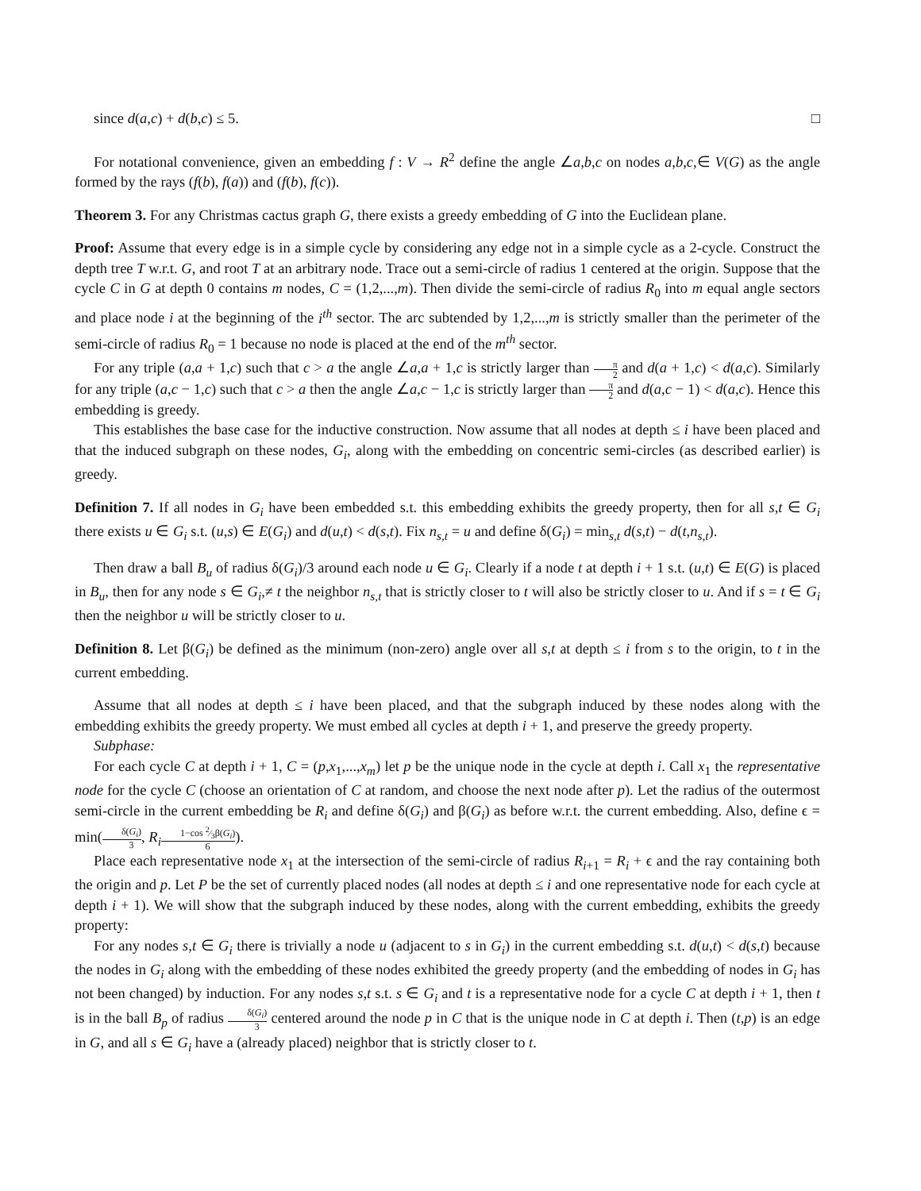since d(a,c) + d(b,c) ≤ 5. □
For notational convenience, given an embedding f : V → R<sup>2</sup> define the angle ∠a,b,c on nodes a,b,c,∈ V(G) as the angle formed by the rays (f(b), f(a)) and (f(b), f(c)).
Theorem 3. For any Christmas cactus graph G, there exists a greedy embedding of G into the Euclidean plane.
Proof: Assume that every edge is in a simple cycle by considering any edge not in a simple cycle as a 2-cycle. Construct the depth tree T w.r.t. G, and root T at an arbitrary node. Trace out a semi-circle of radius 1 centered at the origin. Suppose that the cycle C in G at depth 0 contains m nodes, C = (1,2,...,m). Then divide the semi-circle of radius R<sub>0</sub> into m equal angle sectors and place node i at the beginning of the i<sup>th</sup> sector. The arc subtended by 1,2,...,m is strictly smaller than the perimeter of the semi-circle of radius R<sub>0</sub> = 1 because no node is placed at the end of the m<sup>th</sup> sector.
For any triple (a,a + 1,c) such that c > a the angle ∠a,a + 1,c is strictly larger than π 2 and d(a + 1,c) < d(a,c). Similarly for any triple (a,c − 1,c) such that c > a then the angle ∠a,c − 1,c is strictly larger than π 2 and d(a,c − 1) < d(a,c). Hence this embedding is greedy.
This establishes the base case for the inductive construction. Now assume that all nodes at depth ≤ i have been placed and that the induced subgraph on these nodes, G<sub>i</sub>, along with the embedding on concentric semi-circles (as described earlier) is greedy.
Definition 7. If all nodes in G<sub>i</sub> have been embedded s.t. this embedding exhibits the greedy property, then for all s,t ∈ G<sub>i</sub> there exists u ∈ G<sub>i</sub> s.t. (u,s) ∈ E(G<sub>i</sub>) and d(u,t) < d(s,t). Fix n<sub>s,t</sub> = u and define δ(G<sub>i</sub>) = min<sub>s,t</sub> d(s,t) − d(t,n<sub>s,t</sub>).
Then draw a ball B<sub>u</sub> of radius δ(G<sub>i</sub>)/3 around each node u ∈ G<sub>i</sub>. Clearly if a node t at depth i + 1 s.t. (u,t) ∈ E(G) is placed in B<sub>u</sub>, then for any node s ∈ G<sub>i</sub>,≠ t the neighbor n<sub>s,t</sub> that is strictly closer to t will also be strictly closer to u. And if s = t ∈ G<sub>i</sub> then the neighbor u will be strictly closer to u.
Definition 8. Let β(G<sub>i</sub>) be defined as the minimum (non-zero) angle over all s,t at depth ≤ i from s to the origin, to t in the current embedding.
Assume that all nodes at depth ≤ i have been placed, and that the subgraph induced by these nodes along with the embedding exhibits the greedy property. We must embed all cycles at depth i + 1, and preserve the greedy property.
Subphase:
For each cycle C at depth i + 1, C = (p,x<sub>1</sub>,...,x<sub>m</sub>) let p be the unique node in the cycle at depth i. Call x<sub>1</sub> the representative node for the cycle C (choose an orientation of C at random, and choose the next node after p). Let the radius of the outermost semi-circle in the current embedding be R<sub>i</sub> and define δ(G<sub>i</sub>) and β(G<sub>i</sub>) as before w.r.t. the current embedding. Also, define ϵ = min(δ(G<sub>i</sub>) 3, R<sub>i</sub> 1−cos 2⁄3β(G<sub>i</sub>) 6).
Place each representative node x<sub>1</sub> at the intersection of the semi-circle of radius R<sub>i+1</sub> = R<sub>i</sub> + ϵ and the ray containing both the origin and p. Let P be the set of currently placed nodes (all nodes at depth ≤ i and one representative node for each cycle at depth i + 1). We will show that the subgraph induced by these nodes, along with the current embedding, exhibits the greedy property:
For any nodes s,t ∈ G<sub>i</sub> there is trivially a node u (adjacent to s in G<sub>i</sub>) in the current embedding s.t. d(u,t) < d(s,t) because the nodes in G<sub>i</sub> along with the embedding of these nodes exhibited the greedy property (and the embedding of nodes in G<sub>i</sub> has not been changed) by induction. For any nodes s,t s.t. s ∈ G<sub>i</sub> and t is a representative node for a cycle C at depth i + 1, then t is in the ball B<sub>p</sub> of radius δ(G<sub>i</sub>) 3 centered around the node p in C that is the unique node in C at depth i. Then (t,p) is an edge in G, and all s ∈ G<sub>i</sub> have a (already placed) neighbor that is strictly closer to t.